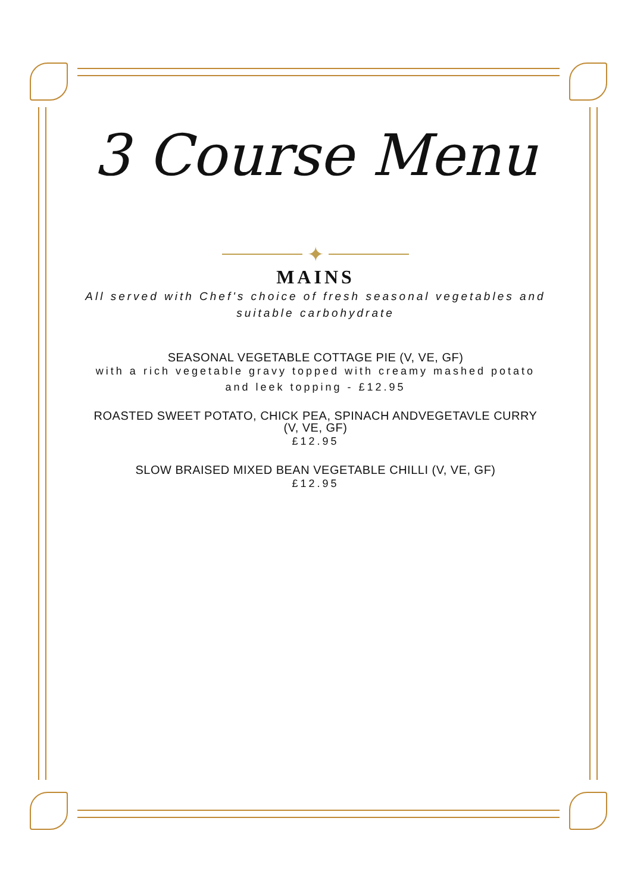3 Course Menu
✦
MAINS
All served with Chef's choice of fresh seasonal vegetables and suitable carbohydrate
SEASONAL VEGETABLE COTTAGE PIE (V, VE, GF)
with a rich vegetable gravy topped with creamy mashed potato and leek topping - £12.95
ROASTED SWEET POTATO, CHICK PEA, SPINACH ANDVEGETAVLE CURRY (V, VE, GF)
£12.95
SLOW BRAISED MIXED BEAN VEGETABLE CHILLI (V, VE, GF)
£12.95